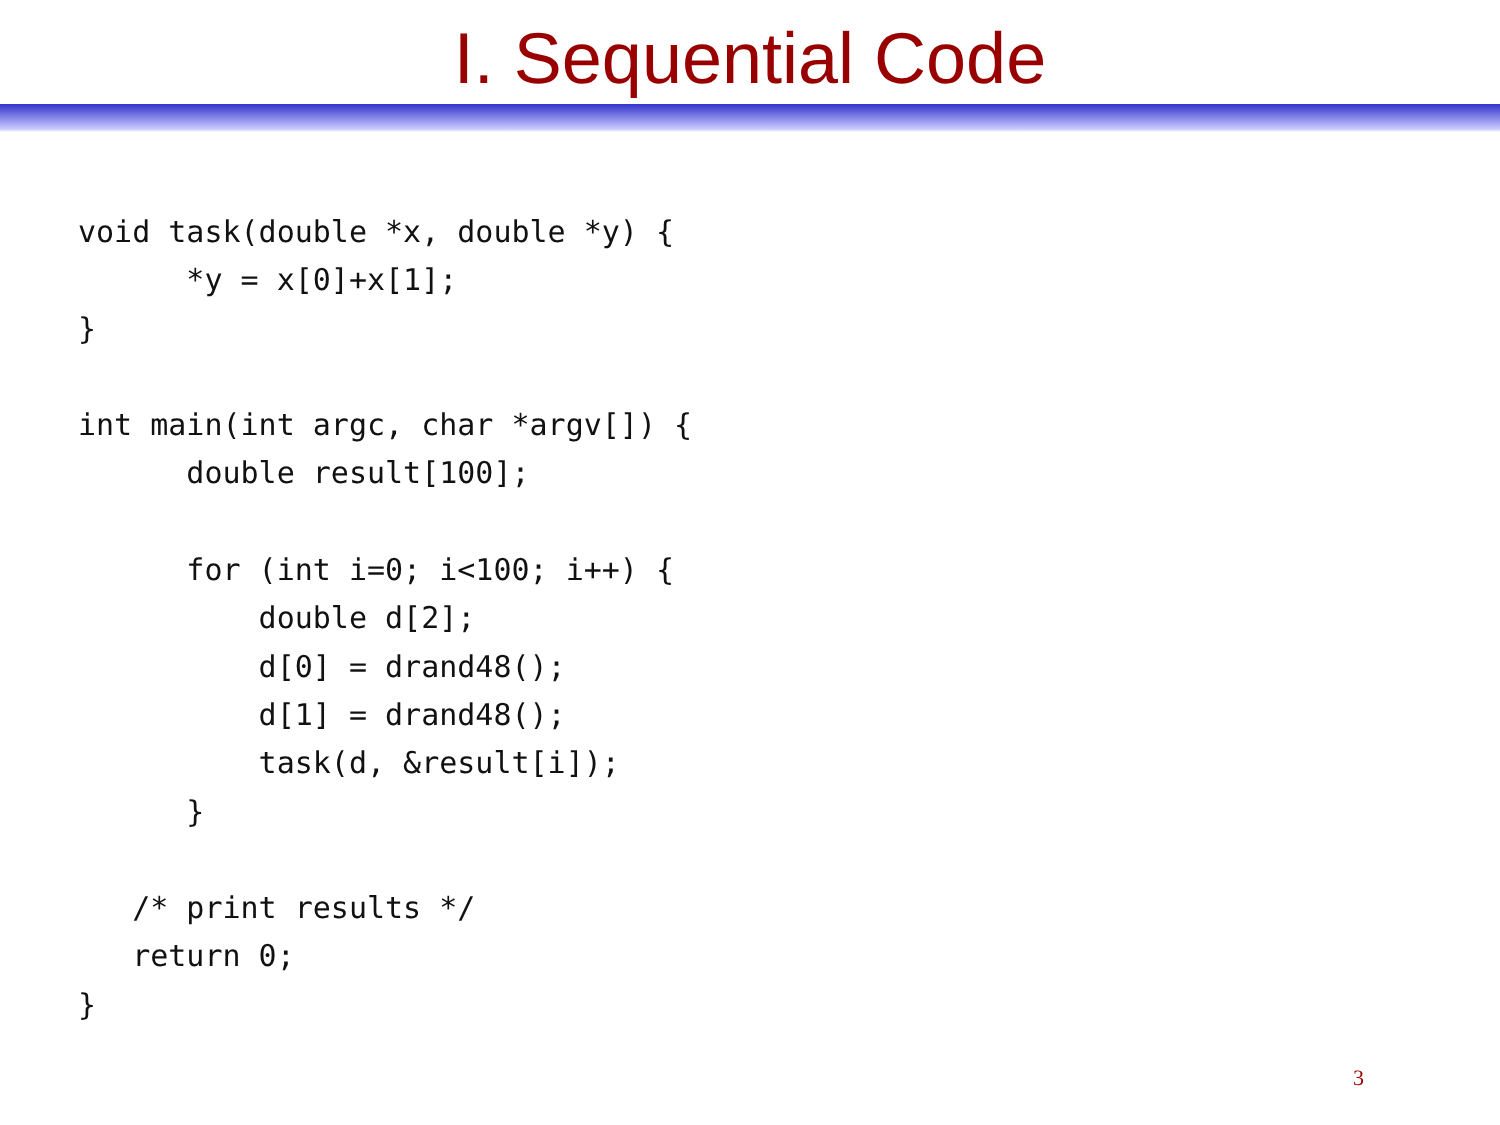I. Sequential Code
void task(double *x, double *y) {
      *y = x[0]+x[1];
}

int main(int argc, char *argv[]) {
      double result[100];

      for (int i=0; i<100; i++) {
          double d[2];
          d[0] = drand48();
          d[1] = drand48();
          task(d, &result[i]);
      }

   /* print results */
   return 0;
}
3